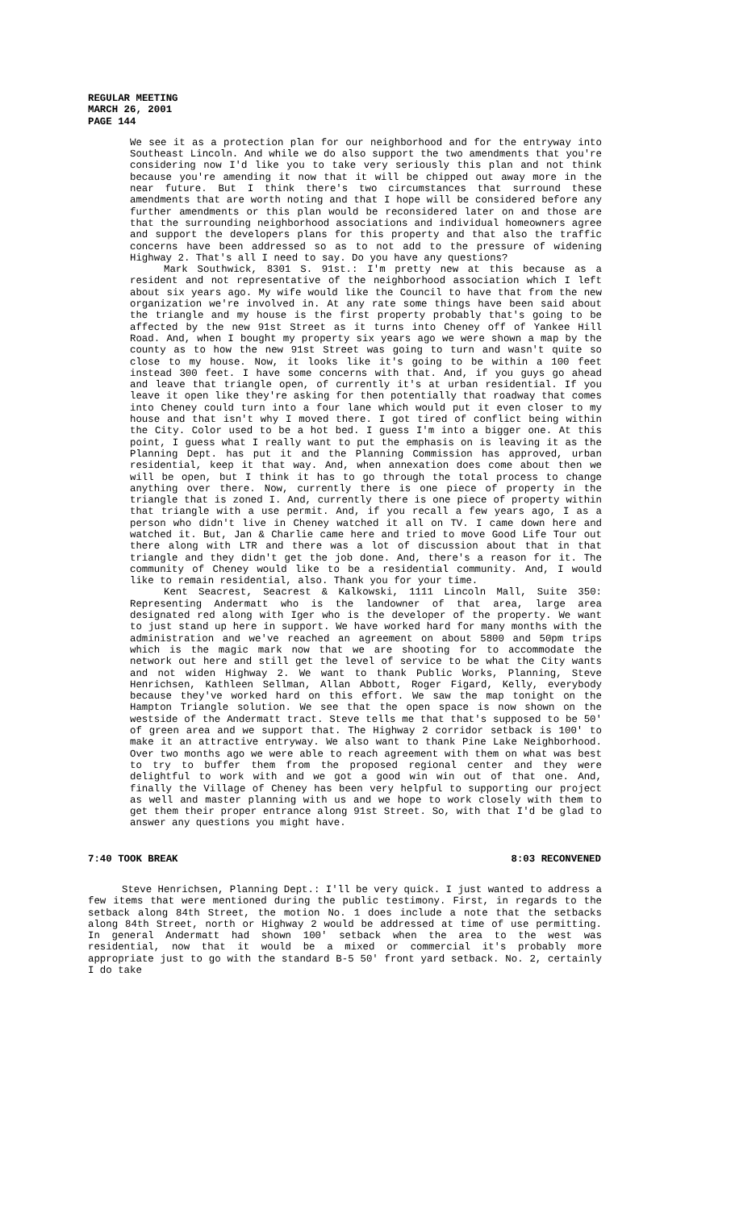REGULAR MEETING
MARCH 26, 2001
PAGE 144
We see it as a protection plan for our neighborhood and for the entryway into Southeast Lincoln. And while we do also support the two amendments that you're considering now I'd like you to take very seriously this plan and not think because you're amending it now that it will be chipped out away more in the near future. But I think there's two circumstances that surround these amendments that are worth noting and that I hope will be considered before any further amendments or this plan would be reconsidered later on and those are that the surrounding neighborhood associations and individual homeowners agree and support the developers plans for this property and that also the traffic concerns have been addressed so as to not add to the pressure of widening Highway 2. That's all I need to say. Do you have any questions?
Mark Southwick, 8301 S. 91st.: I'm pretty new at this because as a resident and not representative of the neighborhood association which I left about six years ago. My wife would like the Council to have that from the new organization we're involved in. At any rate some things have been said about the triangle and my house is the first property probably that's going to be affected by the new 91st Street as it turns into Cheney off of Yankee Hill Road. And, when I bought my property six years ago we were shown a map by the county as to how the new 91st Street was going to turn and wasn't quite so close to my house. Now, it looks like it's going to be within a 100 feet instead 300 feet. I have some concerns with that. And, if you guys go ahead and leave that triangle open, of currently it's at urban residential. If you leave it open like they're asking for then potentially that roadway that comes into Cheney could turn into a four lane which would put it even closer to my house and that isn't why I moved there. I got tired of conflict being within the City. Color used to be a hot bed. I guess I'm into a bigger one. At this point, I guess what I really want to put the emphasis on is leaving it as the Planning Dept. has put it and the Planning Commission has approved, urban residential, keep it that way. And, when annexation does come about then we will be open, but I think it has to go through the total process to change anything over there. Now, currently there is one piece of property in the triangle that is zoned I. And, currently there is one piece of property within that triangle with a use permit. And, if you recall a few years ago, I as a person who didn't live in Cheney watched it all on TV. I came down here and watched it. But, Jan & Charlie came here and tried to move Good Life Tour out there along with LTR and there was a lot of discussion about that in that triangle and they didn't get the job done. And, there's a reason for it. The community of Cheney would like to be a residential community. And, I would like to remain residential, also. Thank you for your time.
Kent Seacrest, Seacrest & Kalkowski, 1111 Lincoln Mall, Suite 350: Representing Andermatt who is the landowner of that area, large area designated red along with Iger who is the developer of the property. We want to just stand up here in support. We have worked hard for many months with the administration and we've reached an agreement on about 5800 and 50pm trips which is the magic mark now that we are shooting for to accommodate the network out here and still get the level of service to be what the City wants and not widen Highway 2. We want to thank Public Works, Planning, Steve Henrichsen, Kathleen Sellman, Allan Abbott, Roger Figard, Kelly, everybody because they've worked hard on this effort. We saw the map tonight on the Hampton Triangle solution. We see that the open space is now shown on the westside of the Andermatt tract. Steve tells me that that's supposed to be 50' of green area and we support that. The Highway 2 corridor setback is 100' to make it an attractive entryway. We also want to thank Pine Lake Neighborhood. Over two months ago we were able to reach agreement with them on what was best to try to buffer them from the proposed regional center and they were delightful to work with and we got a good win win out of that one. And, finally the Village of Cheney has been very helpful to supporting our project as well and master planning with us and we hope to work closely with them to get them their proper entrance along 91st Street. So, with that I'd be glad to answer any questions you might have.
7:40 TOOK BREAK 8:03 RECONVENED
Steve Henrichsen, Planning Dept.: I'll be very quick. I just wanted to address a few items that were mentioned during the public testimony. First, in regards to the setback along 84th Street, the motion No. 1 does include a note that the setbacks along 84th Street, north or Highway 2 would be addressed at time of use permitting. In general Andermatt had shown 100' setback when the area to the west was residential, now that it would be a mixed or commercial it's probably more appropriate just to go with the standard B-5 50' front yard setback. No. 2, certainly I do take